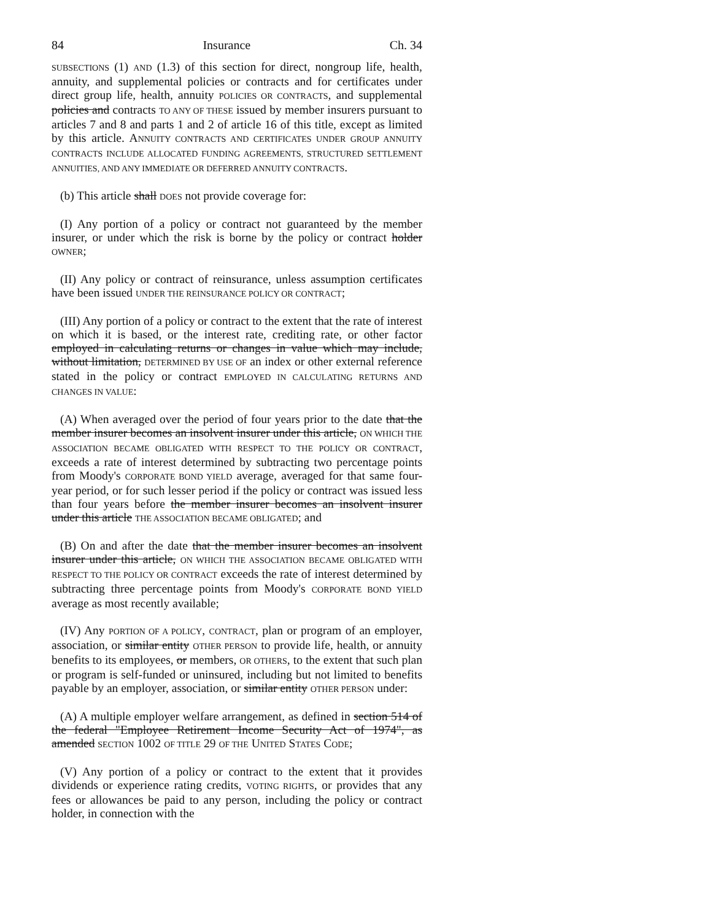84 Insurance Ch. 34
SUBSECTIONS (1) AND (1.3) of this section for direct, nongroup life, health, annuity, and supplemental policies or contracts and for certificates under direct group life, health, annuity POLICIES OR CONTRACTS, and supplemental policies and contracts TO ANY OF THESE issued by member insurers pursuant to articles 7 and 8 and parts 1 and 2 of article 16 of this title, except as limited by this article. ANNUITY CONTRACTS AND CERTIFICATES UNDER GROUP ANNUITY CONTRACTS INCLUDE ALLOCATED FUNDING AGREEMENTS, STRUCTURED SETTLEMENT ANNUITIES, AND ANY IMMEDIATE OR DEFERRED ANNUITY CONTRACTS.
(b) This article shall DOES not provide coverage for:
(I) Any portion of a policy or contract not guaranteed by the member insurer, or under which the risk is borne by the policy or contract holder OWNER;
(II) Any policy or contract of reinsurance, unless assumption certificates have been issued UNDER THE REINSURANCE POLICY OR CONTRACT;
(III) Any portion of a policy or contract to the extent that the rate of interest on which it is based, or the interest rate, crediting rate, or other factor employed in calculating returns or changes in value which may include, without limitation, DETERMINED BY USE OF an index or other external reference stated in the policy or contract EMPLOYED IN CALCULATING RETURNS AND CHANGES IN VALUE:
(A) When averaged over the period of four years prior to the date that the member insurer becomes an insolvent insurer under this article, ON WHICH THE ASSOCIATION BECAME OBLIGATED WITH RESPECT TO THE POLICY OR CONTRACT, exceeds a rate of interest determined by subtracting two percentage points from Moody's CORPORATE BOND YIELD average, averaged for that same four-year period, or for such lesser period if the policy or contract was issued less than four years before the member insurer becomes an insolvent insurer under this article THE ASSOCIATION BECAME OBLIGATED; and
(B) On and after the date that the member insurer becomes an insolvent insurer under this article, ON WHICH THE ASSOCIATION BECAME OBLIGATED WITH RESPECT TO THE POLICY OR CONTRACT exceeds the rate of interest determined by subtracting three percentage points from Moody's CORPORATE BOND YIELD average as most recently available;
(IV) Any PORTION OF A POLICY, CONTRACT, plan or program of an employer, association, or similar entity OTHER PERSON to provide life, health, or annuity benefits to its employees, or members, OR OTHERS, to the extent that such plan or program is self-funded or uninsured, including but not limited to benefits payable by an employer, association, or similar entity OTHER PERSON under:
(A) A multiple employer welfare arrangement, as defined in section 514 of the federal "Employee Retirement Income Security Act of 1974", as amended SECTION 1002 OF TITLE 29 OF THE UNITED STATES CODE;
(V) Any portion of a policy or contract to the extent that it provides dividends or experience rating credits, VOTING RIGHTS, or provides that any fees or allowances be paid to any person, including the policy or contract holder, in connection with the